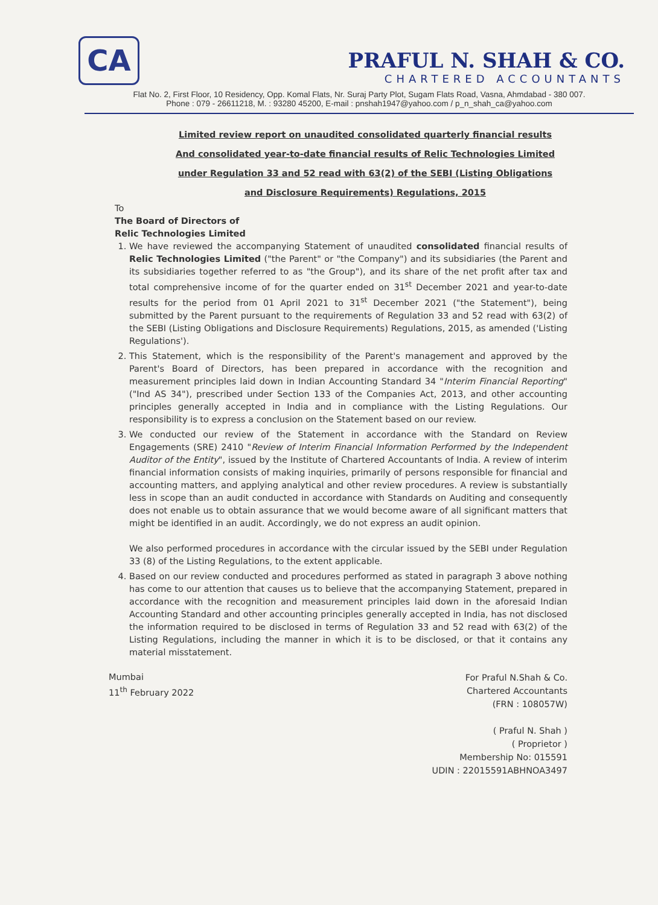CA
PRAFUL N. SHAH & CO.
CHARTERED ACCOUNTANTS
Flat No. 2, First Floor, 10 Residency, Opp. Komal Flats, Nr. Suraj Party Plot, Sugam Flats Road, Vasna, Ahmdabad - 380 007.
Phone : 079 - 26611218, M. : 93280 45200, E-mail : pnshah1947@yahoo.com / p_n_shah_ca@yahoo.com
Limited review report on unaudited consolidated quarterly financial results
And consolidated year-to-date financial results of Relic Technologies Limited
under Regulation 33 and 52 read with 63(2) of the SEBI (Listing Obligations
and Disclosure Requirements) Regulations, 2015
To
The Board of Directors of
Relic Technologies Limited
1. We have reviewed the accompanying Statement of unaudited consolidated financial results of Relic Technologies Limited ("the Parent" or "the Company") and its subsidiaries (the Parent and its subsidiaries together referred to as "the Group"), and its share of the net profit after tax and total comprehensive income of for the quarter ended on 31<sup>st</sup> December 2021 and year-to-date results for the period from 01 April 2021 to 31<sup>st</sup> December 2021 ("the Statement"), being submitted by the Parent pursuant to the requirements of Regulation 33 and 52 read with 63(2) of the SEBI (Listing Obligations and Disclosure Requirements) Regulations, 2015, as amended ('Listing Regulations').
2. This Statement, which is the responsibility of the Parent's management and approved by the Parent's Board of Directors, has been prepared in accordance with the recognition and measurement principles laid down in Indian Accounting Standard 34 "Interim Financial Reporting" ("Ind AS 34"), prescribed under Section 133 of the Companies Act, 2013, and other accounting principles generally accepted in India and in compliance with the Listing Regulations. Our responsibility is to express a conclusion on the Statement based on our review.
3. We conducted our review of the Statement in accordance with the Standard on Review Engagements (SRE) 2410 "Review of Interim Financial Information Performed by the Independent Auditor of the Entity", issued by the Institute of Chartered Accountants of India. A review of interim financial information consists of making inquiries, primarily of persons responsible for financial and accounting matters, and applying analytical and other review procedures. A review is substantially less in scope than an audit conducted in accordance with Standards on Auditing and consequently does not enable us to obtain assurance that we would become aware of all significant matters that might be identified in an audit. Accordingly, we do not express an audit opinion.
We also performed procedures in accordance with the circular issued by the SEBI under Regulation 33 (8) of the Listing Regulations, to the extent applicable.
4. Based on our review conducted and procedures performed as stated in paragraph 3 above nothing has come to our attention that causes us to believe that the accompanying Statement, prepared in accordance with the recognition and measurement principles laid down in the aforesaid Indian Accounting Standard and other accounting principles generally accepted in India, has not disclosed the information required to be disclosed in terms of Regulation 33 and 52 read with 63(2) of the Listing Regulations, including the manner in which it is to be disclosed, or that it contains any material misstatement.
Mumbai
11<sup>th</sup> February 2022
For Praful N.Shah & Co.
Chartered Accountants
(FRN : 108057W)
( Praful N. Shah )
( Proprietor )
Membership No: 015591
UDIN : 22015591ABHNOA3497